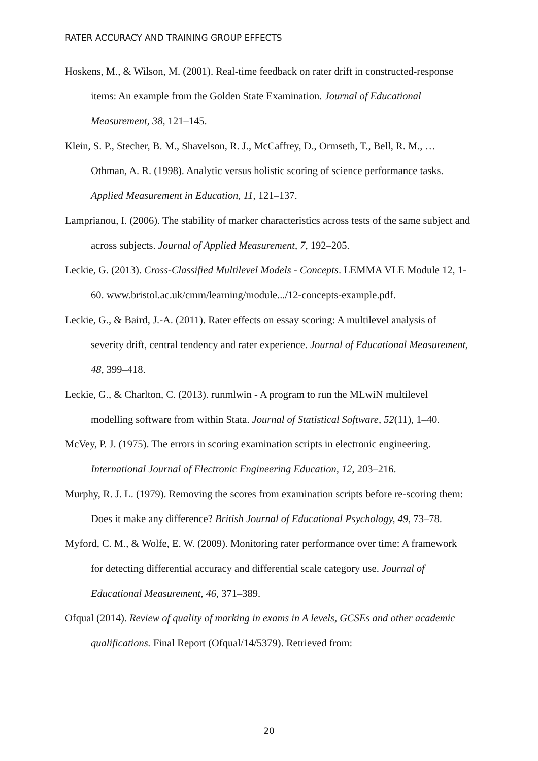RATER ACCURACY AND TRAINING GROUP EFFECTS
Hoskens, M., & Wilson, M. (2001). Real-time feedback on rater drift in constructed-response items: An example from the Golden State Examination. Journal of Educational Measurement, 38, 121–145.
Klein, S. P., Stecher, B. M., Shavelson, R. J., McCaffrey, D., Ormseth, T., Bell, R. M., … Othman, A. R. (1998). Analytic versus holistic scoring of science performance tasks. Applied Measurement in Education, 11, 121–137.
Lamprianou, I. (2006). The stability of marker characteristics across tests of the same subject and across subjects. Journal of Applied Measurement, 7, 192–205.
Leckie, G. (2013). Cross-Classified Multilevel Models - Concepts. LEMMA VLE Module 12, 1-60. www.bristol.ac.uk/cmm/learning/module.../12-concepts-example.pdf.
Leckie, G., & Baird, J.-A. (2011). Rater effects on essay scoring: A multilevel analysis of severity drift, central tendency and rater experience. Journal of Educational Measurement, 48, 399–418.
Leckie, G., & Charlton, C. (2013). runmlwin - A program to run the MLwiN multilevel modelling software from within Stata. Journal of Statistical Software, 52(11), 1–40.
McVey, P. J. (1975). The errors in scoring examination scripts in electronic engineering. International Journal of Electronic Engineering Education, 12, 203–216.
Murphy, R. J. L. (1979). Removing the scores from examination scripts before re-scoring them: Does it make any difference? British Journal of Educational Psychology, 49, 73–78.
Myford, C. M., & Wolfe, E. W. (2009). Monitoring rater performance over time: A framework for detecting differential accuracy and differential scale category use. Journal of Educational Measurement, 46, 371–389.
Ofqual (2014). Review of quality of marking in exams in A levels, GCSEs and other academic qualifications. Final Report (Ofqual/14/5379). Retrieved from:
20